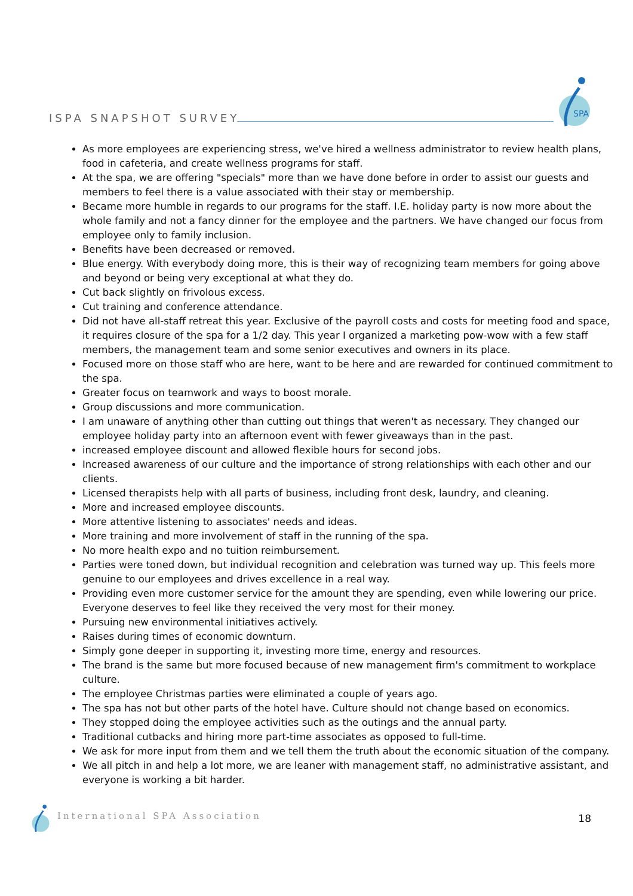ISPA SNAPSHOT SURVEY
SPA
As more employees are experiencing stress, we've hired a wellness administrator to review health plans, food in cafeteria, and create wellness programs for staff.
At the spa, we are offering "specials" more than we have done before in order to assist our guests and members to feel there is a value associated with their stay or membership.
Became more humble in regards to our programs for the staff. I.E. holiday party is now more about the whole family and not a fancy dinner for the employee and the partners. We have changed our focus from employee only to family inclusion.
Benefits have been decreased or removed.
Blue energy. With everybody doing more, this is their way of recognizing team members for going above and beyond or being very exceptional at what they do.
Cut back slightly on frivolous excess.
Cut training and conference attendance.
Did not have all-staff retreat this year. Exclusive of the payroll costs and costs for meeting food and space, it requires closure of the spa for a 1/2 day. This year I organized a marketing pow-wow with a few staff members, the management team and some senior executives and owners in its place.
Focused more on those staff who are here, want to be here and are rewarded for continued commitment to the spa.
Greater focus on teamwork and ways to boost morale.
Group discussions and more communication.
I am unaware of anything other than cutting out things that weren't as necessary. They changed our employee holiday party into an afternoon event with fewer giveaways than in the past.
increased employee discount and allowed flexible hours for second jobs.
Increased awareness of our culture and the importance of strong relationships with each other and our clients.
Licensed therapists help with all parts of business, including front desk, laundry, and cleaning.
More and increased employee discounts.
More attentive listening to associates' needs and ideas.
More training and more involvement of staff in the running of the spa.
No more health expo and no tuition reimbursement.
Parties were toned down, but individual recognition and celebration was turned way up. This feels more genuine to our employees and drives excellence in a real way.
Providing even more customer service for the amount they are spending, even while lowering our price. Everyone deserves to feel like they received the very most for their money.
Pursuing new environmental initiatives actively.
Raises during times of economic downturn.
Simply gone deeper in supporting it, investing more time, energy and resources.
The brand is the same but more focused because of new management firm's commitment to workplace culture.
The employee Christmas parties were eliminated a couple of years ago.
The spa has not but other parts of the hotel have. Culture should not change based on economics.
They stopped doing the employee activities such as the outings and the annual party.
Traditional cutbacks and hiring more part-time associates as opposed to full-time.
We ask for more input from them and we tell them the truth about the economic situation of the company.
We all pitch in and help a lot more, we are leaner with management staff, no administrative assistant, and everyone is working a bit harder.
International SPA Association 18